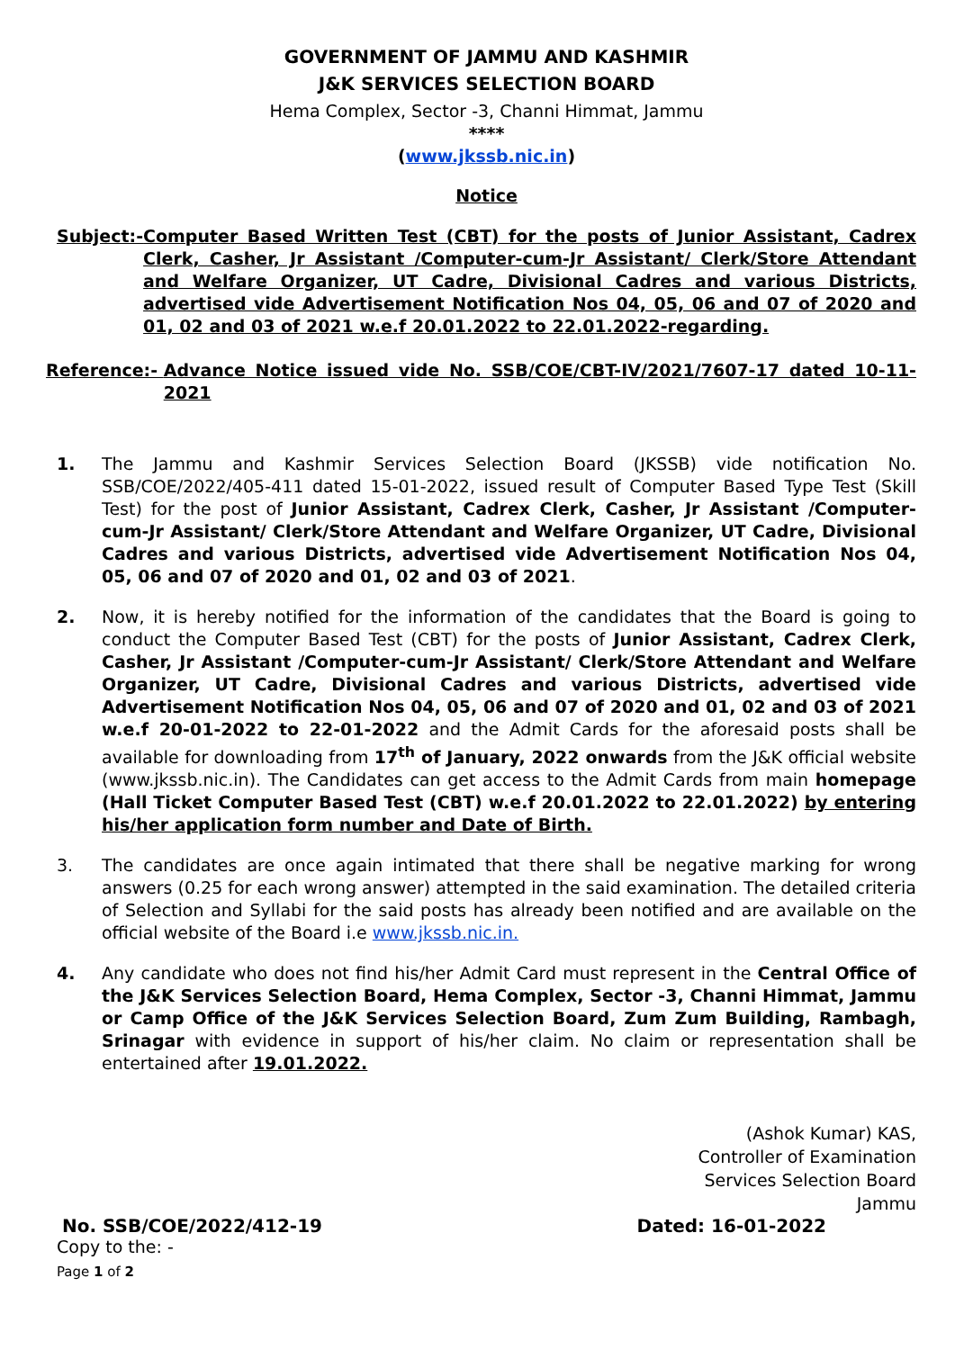GOVERNMENT OF JAMMU AND KASHMIR
J&K SERVICES SELECTION BOARD
Hema Complex, Sector -3, Channi Himmat, Jammu
****
(www.jkssb.nic.in)
Notice
Subject:- Computer Based Written Test (CBT) for the posts of Junior Assistant, Cadrex Clerk, Casher, Jr Assistant /Computer-cum-Jr Assistant/ Clerk/Store Attendant and Welfare Organizer, UT Cadre, Divisional Cadres and various Districts, advertised vide Advertisement Notification Nos 04, 05, 06 and 07 of 2020 and 01, 02 and 03 of 2021 w.e.f 20.01.2022 to 22.01.2022-regarding.
Reference:- Advance Notice issued vide No. SSB/COE/CBT-IV/2021/7607-17 dated 10-11-2021
1. The Jammu and Kashmir Services Selection Board (JKSSB) vide notification No. SSB/COE/2022/405-411 dated 15-01-2022, issued result of Computer Based Type Test (Skill Test) for the post of Junior Assistant, Cadrex Clerk, Casher, Jr Assistant /Computer-cum-Jr Assistant/ Clerk/Store Attendant and Welfare Organizer, UT Cadre, Divisional Cadres and various Districts, advertised vide Advertisement Notification Nos 04, 05, 06 and 07 of 2020 and 01, 02 and 03 of 2021.
2. Now, it is hereby notified for the information of the candidates that the Board is going to conduct the Computer Based Test (CBT) for the posts of Junior Assistant, Cadrex Clerk, Casher, Jr Assistant /Computer-cum-Jr Assistant/ Clerk/Store Attendant and Welfare Organizer, UT Cadre, Divisional Cadres and various Districts, advertised vide Advertisement Notification Nos 04, 05, 06 and 07 of 2020 and 01, 02 and 03 of 2021 w.e.f 20-01-2022 to 22-01-2022 and the Admit Cards for the aforesaid posts shall be available for downloading from 17<sup>th</sup> of January, 2022 onwards from the J&K official website (www.jkssb.nic.in). The Candidates can get access to the Admit Cards from main homepage (Hall Ticket Computer Based Test (CBT) w.e.f 20.01.2022 to 22.01.2022) by entering his/her application form number and Date of Birth.
3. The candidates are once again intimated that there shall be negative marking for wrong answers (0.25 for each wrong answer) attempted in the said examination. The detailed criteria of Selection and Syllabi for the said posts has already been notified and are available on the official website of the Board i.e www.jkssb.nic.in.
4. Any candidate who does not find his/her Admit Card must represent in the Central Office of the J&K Services Selection Board, Hema Complex, Sector -3, Channi Himmat, Jammu or Camp Office of the J&K Services Selection Board, Zum Zum Building, Rambagh, Srinagar with evidence in support of his/her claim. No claim or representation shall be entertained after 19.01.2022.
(Ashok Kumar) KAS,
Controller of Examination
Services Selection Board
Jammu
No. SSB/COE/2022/412-19 Dated: 16-01-2022
Copy to the: -
Page 1 of 2